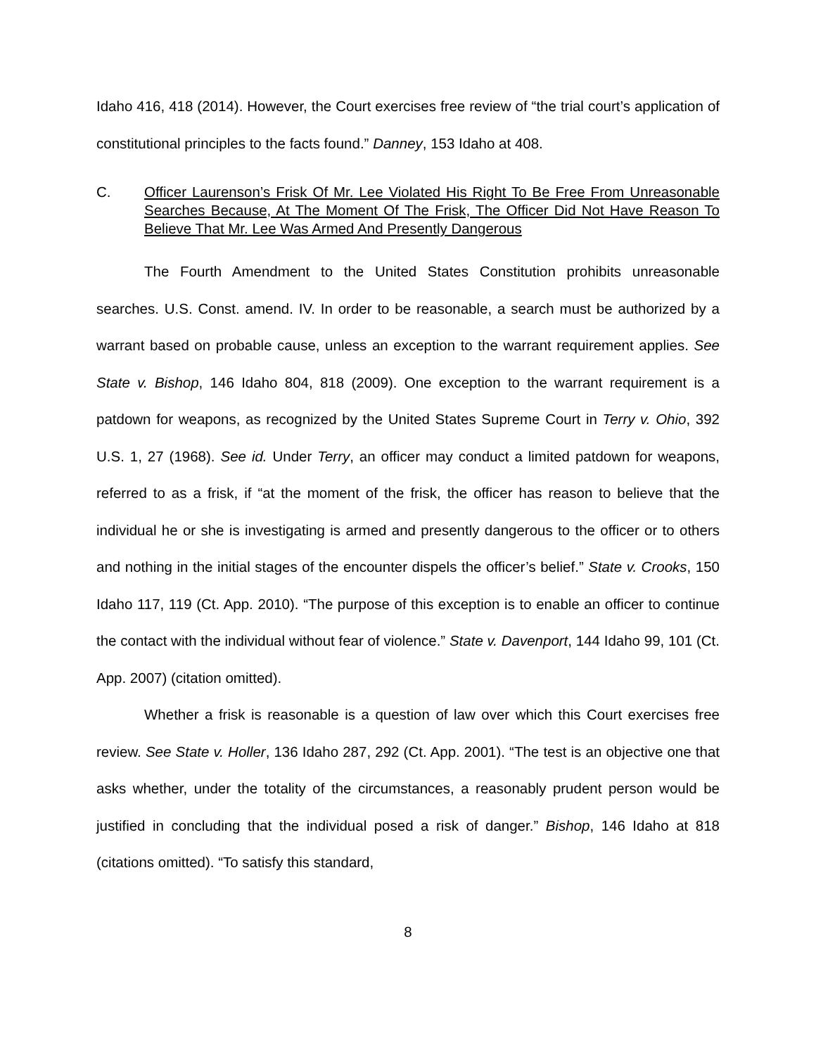Idaho 416, 418 (2014). However, the Court exercises free review of “the trial court’s application of constitutional principles to the facts found.” Danney, 153 Idaho at 408.
C. Officer Laurenson’s Frisk Of Mr. Lee Violated His Right To Be Free From Unreasonable Searches Because, At The Moment Of The Frisk, The Officer Did Not Have Reason To Believe That Mr. Lee Was Armed And Presently Dangerous
The Fourth Amendment to the United States Constitution prohibits unreasonable searches. U.S. Const. amend. IV. In order to be reasonable, a search must be authorized by a warrant based on probable cause, unless an exception to the warrant requirement applies. See State v. Bishop, 146 Idaho 804, 818 (2009). One exception to the warrant requirement is a patdown for weapons, as recognized by the United States Supreme Court in Terry v. Ohio, 392 U.S. 1, 27 (1968). See id. Under Terry, an officer may conduct a limited patdown for weapons, referred to as a frisk, if “at the moment of the frisk, the officer has reason to believe that the individual he or she is investigating is armed and presently dangerous to the officer or to others and nothing in the initial stages of the encounter dispels the officer’s belief.” State v. Crooks, 150 Idaho 117, 119 (Ct. App. 2010). “The purpose of this exception is to enable an officer to continue the contact with the individual without fear of violence.” State v. Davenport, 144 Idaho 99, 101 (Ct. App. 2007) (citation omitted).
Whether a frisk is reasonable is a question of law over which this Court exercises free review. See State v. Holler, 136 Idaho 287, 292 (Ct. App. 2001). “The test is an objective one that asks whether, under the totality of the circumstances, a reasonably prudent person would be justified in concluding that the individual posed a risk of danger.” Bishop, 146 Idaho at 818 (citations omitted). “To satisfy this standard,
8